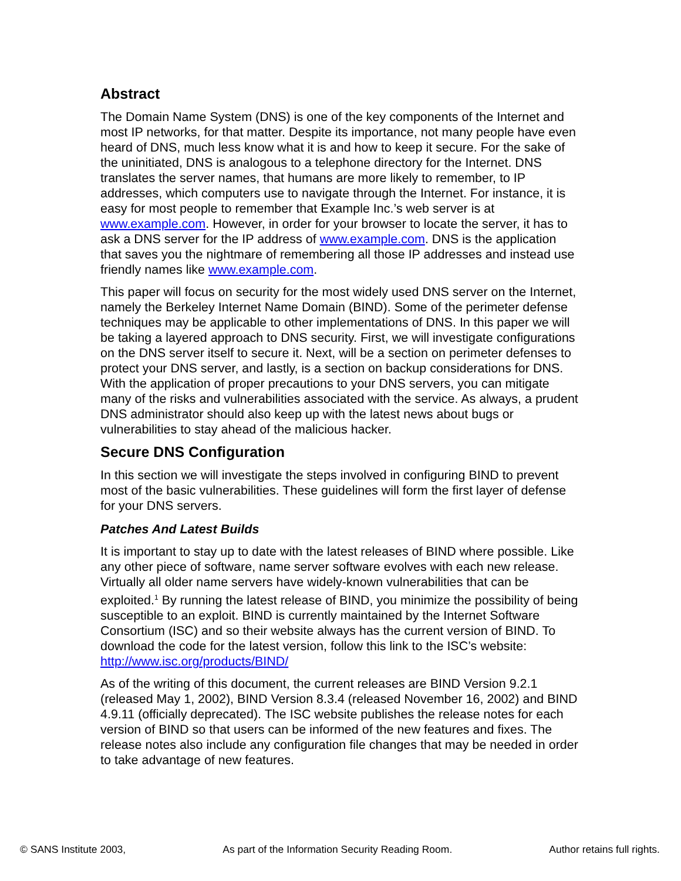Abstract
The Domain Name System (DNS) is one of the key components of the Internet and most IP networks, for that matter. Despite its importance, not many people have even heard of DNS, much less know what it is and how to keep it secure. For the sake of the uninitiated, DNS is analogous to a telephone directory for the Internet. DNS translates the server names, that humans are more likely to remember, to IP addresses, which computers use to navigate through the Internet. For instance, it is easy for most people to remember that Example Inc.’s web server is at www.example.com. However, in order for your browser to locate the server, it has to ask a DNS server for the IP address of www.example.com. DNS is the application that saves you the nightmare of remembering all those IP addresses and instead use friendly names like www.example.com.
This paper will focus on security for the most widely used DNS server on the Internet, namely the Berkeley Internet Name Domain (BIND). Some of the perimeter defense techniques may be applicable to other implementations of DNS. In this paper we will be taking a layered approach to DNS security. First, we will investigate configurations on the DNS server itself to secure it. Next, will be a section on perimeter defenses to protect your DNS server, and lastly, is a section on backup considerations for DNS. With the application of proper precautions to your DNS servers, you can mitigate many of the risks and vulnerabilities associated with the service. As always, a prudent DNS administrator should also keep up with the latest news about bugs or vulnerabilities to stay ahead of the malicious hacker.
Secure DNS Configuration
In this section we will investigate the steps involved in configuring BIND to prevent most of the basic vulnerabilities. These guidelines will form the first layer of defense for your DNS servers.
Patches And Latest Builds
It is important to stay up to date with the latest releases of BIND where possible. Like any other piece of software, name server software evolves with each new release. Virtually all older name servers have widely-known vulnerabilities that can be exploited.<sup>1</sup> By running the latest release of BIND, you minimize the possibility of being susceptible to an exploit. BIND is currently maintained by the Internet Software Consortium (ISC) and so their website always has the current version of BIND. To download the code for the latest version, follow this link to the ISC’s website: http://www.isc.org/products/BIND/
As of the writing of this document, the current releases are BIND Version 9.2.1 (released May 1, 2002), BIND Version 8.3.4 (released November 16, 2002) and BIND 4.9.11 (officially deprecated). The ISC website publishes the release notes for each version of BIND so that users can be informed of the new features and fixes. The release notes also include any configuration file changes that may be needed in order to take advantage of new features.
© SANS Institute 2003, As part of the Information Security Reading Room. Author retains full rights.